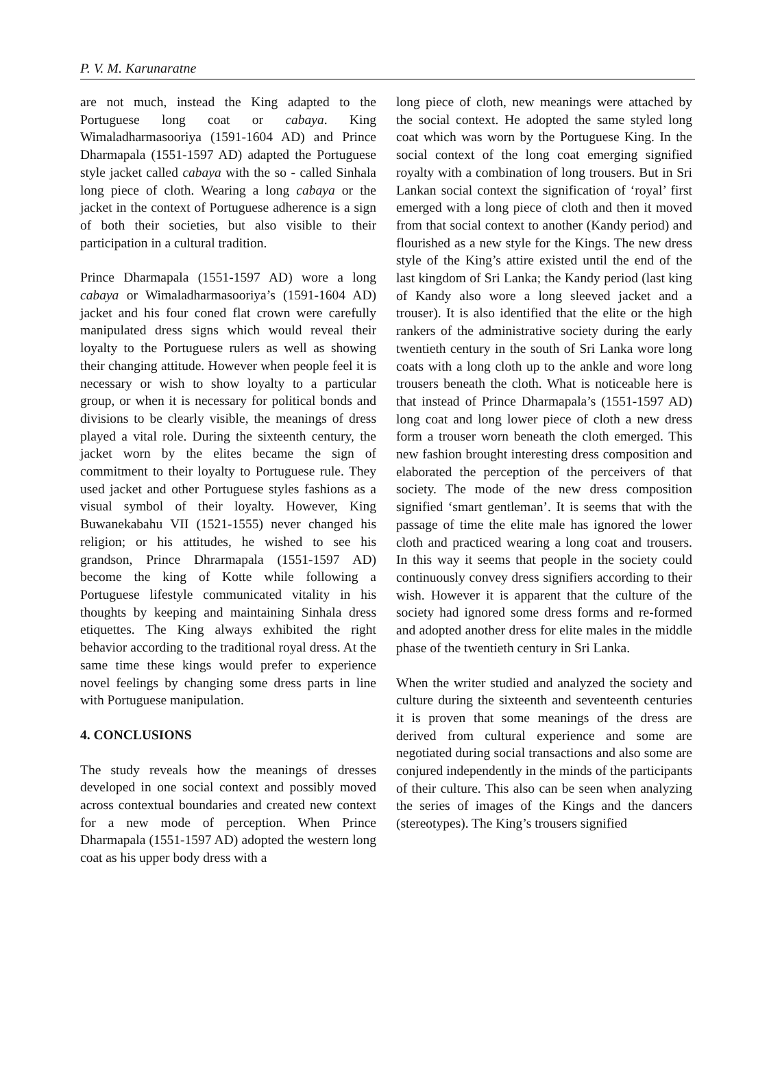P. V. M. Karunaratne
are not much, instead the King adapted to the Portuguese long coat or cabaya. King Wimaladharmasooriya (1591-1604 AD) and Prince Dharmapala (1551-1597 AD) adapted the Portuguese style jacket called cabaya with the so - called Sinhala long piece of cloth. Wearing a long cabaya or the jacket in the context of Portuguese adherence is a sign of both their societies, but also visible to their participation in a cultural tradition.
Prince Dharmapala (1551-1597 AD) wore a long cabaya or Wimaladharmasooriya’s (1591-1604 AD) jacket and his four coned flat crown were carefully manipulated dress signs which would reveal their loyalty to the Portuguese rulers as well as showing their changing attitude. However when people feel it is necessary or wish to show loyalty to a particular group, or when it is necessary for political bonds and divisions to be clearly visible, the meanings of dress played a vital role. During the sixteenth century, the jacket worn by the elites became the sign of commitment to their loyalty to Portuguese rule. They used jacket and other Portuguese styles fashions as a visual symbol of their loyalty. However, King Buwanekabahu VII (1521-1555) never changed his religion; or his attitudes, he wished to see his grandson, Prince Dhrarmapala (1551-1597 AD) become the king of Kotte while following a Portuguese lifestyle communicated vitality in his thoughts by keeping and maintaining Sinhala dress etiquettes. The King always exhibited the right behavior according to the traditional royal dress. At the same time these kings would prefer to experience novel feelings by changing some dress parts in line with Portuguese manipulation.
4. CONCLUSIONS
The study reveals how the meanings of dresses developed in one social context and possibly moved across contextual boundaries and created new context for a new mode of perception. When Prince Dharmapala (1551-1597 AD) adopted the western long coat as his upper body dress with a
long piece of cloth, new meanings were attached by the social context. He adopted the same styled long coat which was worn by the Portuguese King. In the social context of the long coat emerging signified royalty with a combination of long trousers. But in Sri Lankan social context the signification of ‘royal’ first emerged with a long piece of cloth and then it moved from that social context to another (Kandy period) and flourished as a new style for the Kings. The new dress style of the King’s attire existed until the end of the last kingdom of Sri Lanka; the Kandy period (last king of Kandy also wore a long sleeved jacket and a trouser). It is also identified that the elite or the high rankers of the administrative society during the early twentieth century in the south of Sri Lanka wore long coats with a long cloth up to the ankle and wore long trousers beneath the cloth. What is noticeable here is that instead of Prince Dharmapala’s (1551-1597 AD) long coat and long lower piece of cloth a new dress form a trouser worn beneath the cloth emerged. This new fashion brought interesting dress composition and elaborated the perception of the perceivers of that society. The mode of the new dress composition signified ‘smart gentleman’. It is seems that with the passage of time the elite male has ignored the lower cloth and practiced wearing a long coat and trousers. In this way it seems that people in the society could continuously convey dress signifiers according to their wish. However it is apparent that the culture of the society had ignored some dress forms and re-formed and adopted another dress for elite males in the middle phase of the twentieth century in Sri Lanka.
When the writer studied and analyzed the society and culture during the sixteenth and seventeenth centuries it is proven that some meanings of the dress are derived from cultural experience and some are negotiated during social transactions and also some are conjured independently in the minds of the participants of their culture. This also can be seen when analyzing the series of images of the Kings and the dancers (stereotypes). The King’s trousers signified